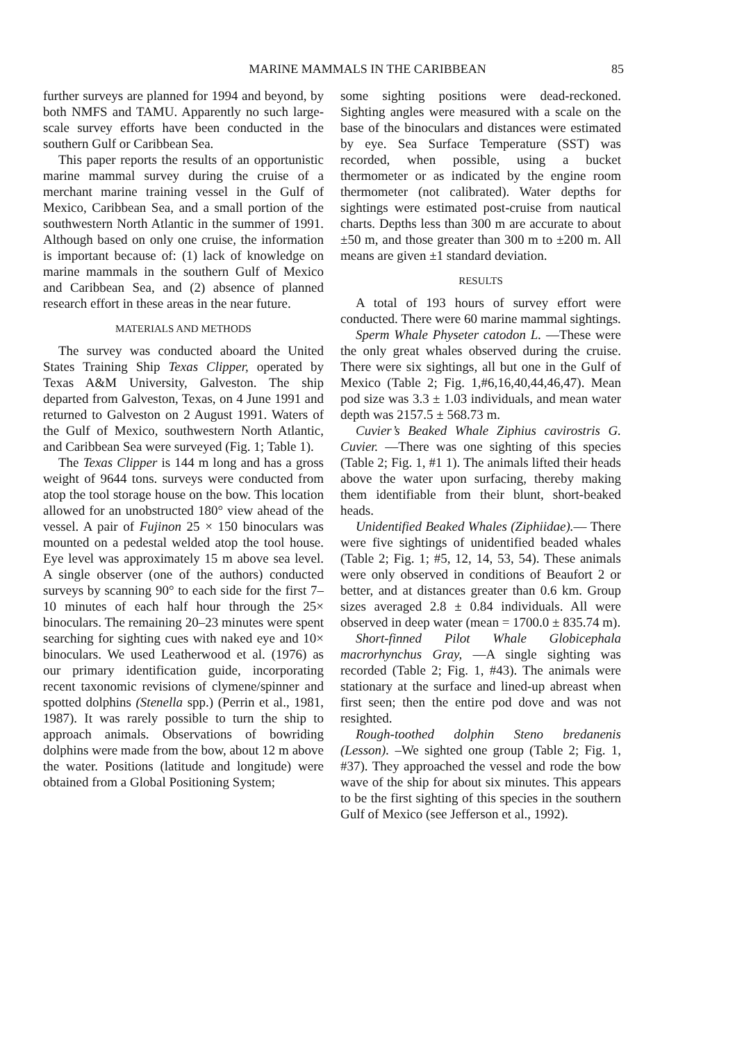MARINE MAMMALS IN THE CARIBBEAN 85
further surveys are planned for 1994 and beyond, by both NMFS and TAMU. Apparently no such large-scale survey efforts have been conducted in the southern Gulf or Caribbean Sea.
This paper reports the results of an opportunistic marine mammal survey during the cruise of a merchant marine training vessel in the Gulf of Mexico, Caribbean Sea, and a small portion of the southwestern North Atlantic in the summer of 1991. Although based on only one cruise, the information is important because of: (1) lack of knowledge on marine mammals in the southern Gulf of Mexico and Caribbean Sea, and (2) absence of planned research effort in these areas in the near future.
MATERIALS AND METHODS
The survey was conducted aboard the United States Training Ship Texas Clipper, operated by Texas A&M University, Galveston. The ship departed from Galveston, Texas, on 4 June 1991 and returned to Galveston on 2 August 1991. Waters of the Gulf of Mexico, southwestern North Atlantic, and Caribbean Sea were surveyed (Fig. 1; Table 1).
The Texas Clipper is 144 m long and has a gross weight of 9644 tons. surveys were conducted from atop the tool storage house on the bow. This location allowed for an unobstructed 180° view ahead of the vessel. A pair of Fujinon 25 × 150 binoculars was mounted on a pedestal welded atop the tool house. Eye level was approximately 15 m above sea level. A single observer (one of the authors) conducted surveys by scanning 90° to each side for the first 7–10 minutes of each half hour through the 25× binoculars. The remaining 20–23 minutes were spent searching for sighting cues with naked eye and 10× binoculars. We used Leatherwood et al. (1976) as our primary identification guide, incorporating recent taxonomic revisions of clymene/spinner and spotted dolphins (Stenella spp.) (Perrin et al., 1981, 1987). It was rarely possible to turn the ship to approach animals. Observations of bowriding dolphins were made from the bow, about 12 m above the water. Positions (latitude and longitude) were obtained from a Global Positioning System;
some sighting positions were dead-reckoned. Sighting angles were measured with a scale on the base of the binoculars and distances were estimated by eye. Sea Surface Temperature (SST) was recorded, when possible, using a bucket thermometer or as indicated by the engine room thermometer (not calibrated). Water depths for sightings were estimated post-cruise from nautical charts. Depths less than 300 m are accurate to about ±50 m, and those greater than 300 m to ±200 m. All means are given ±1 standard deviation.
RESULTS
A total of 193 hours of survey effort were conducted. There were 60 marine mammal sightings.
Sperm Whale Physeter catodon L. —These were the only great whales observed during the cruise. There were six sightings, all but one in the Gulf of Mexico (Table 2; Fig. 1,#6,16,40,44,46,47). Mean pod size was 3.3 ± 1.03 individuals, and mean water depth was 2157.5 ± 568.73 m.
Cuvier’s Beaked Whale Ziphius cavirostris G. Cuvier. —There was one sighting of this species (Table 2; Fig. 1, #1 1). The animals lifted their heads above the water upon surfacing, thereby making them identifiable from their blunt, short-beaked heads.
Unidentified Beaked Whales (Ziphiidae).— There were five sightings of unidentified beaded whales (Table 2; Fig. 1; #5, 12, 14, 53, 54). These animals were only observed in conditions of Beaufort 2 or better, and at distances greater than 0.6 km. Group sizes averaged 2.8 ± 0.84 individuals. All were observed in deep water (mean = 1700.0 ± 835.74 m).
Short-finned Pilot Whale Globicephala macrorhynchus Gray, —A single sighting was recorded (Table 2; Fig. 1, #43). The animals were stationary at the surface and lined-up abreast when first seen; then the entire pod dove and was not resighted.
Rough-toothed dolphin Steno bredanenis (Lesson). –We sighted one group (Table 2; Fig. 1, #37). They approached the vessel and rode the bow wave of the ship for about six minutes. This appears to be the first sighting of this species in the southern Gulf of Mexico (see Jefferson et al., 1992).